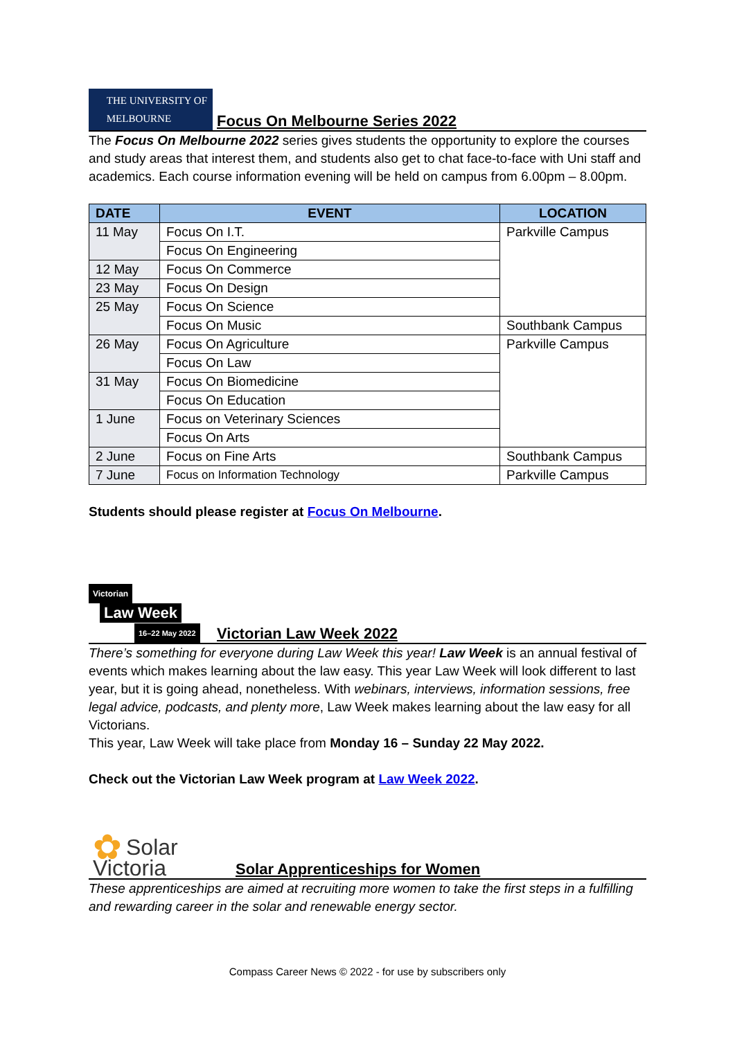THE UNIVERSITY OF
MELBOURNE
Focus On Melbourne Series 2022
The Focus On Melbourne 2022 series gives students the opportunity to explore the courses and study areas that interest them, and students also get to chat face-to-face with Uni staff and academics. Each course information evening will be held on campus from 6.00pm – 8.00pm.
| DATE | EVENT | LOCATION |
| --- | --- | --- |
| 11 May | Focus On I.T. | Parkville Campus |
| | Focus On Engineering | |
| 12 May | Focus On Commerce | |
| 23 May | Focus On Design | |
| 25 May | Focus On Science | |
| | Focus On Music | Southbank Campus |
| 26 May | Focus On Agriculture | Parkville Campus |
| | Focus On Law | |
| 31 May | Focus On Biomedicine | |
| | Focus On Education | |
| 1 June | Focus on Veterinary Sciences | |
| | Focus On Arts | |
| 2 June | Focus on Fine Arts | Southbank Campus |
| 7 June | Focus on Information Technology | Parkville Campus |
Students should please register at Focus On Melbourne.
Victorian
Law Week
16–22 May 2022
Victorian Law Week 2022
There’s something for everyone during Law Week this year! Law Week is an annual festival of events which makes learning about the law easy. This year Law Week will look different to last year, but it is going ahead, nonetheless. With webinars, interviews, information sessions, free legal advice, podcasts, and plenty more, Law Week makes learning about the law easy for all Victorians.
This year, Law Week will take place from Monday 16 – Sunday 22 May 2022.
Check out the Victorian Law Week program at Law Week 2022.
✿ Solar
Victoria
Solar Apprenticeships for Women
These apprenticeships are aimed at recruiting more women to take the first steps in a fulfilling and rewarding career in the solar and renewable energy sector.
Compass Career News © 2022 - for use by subscribers only